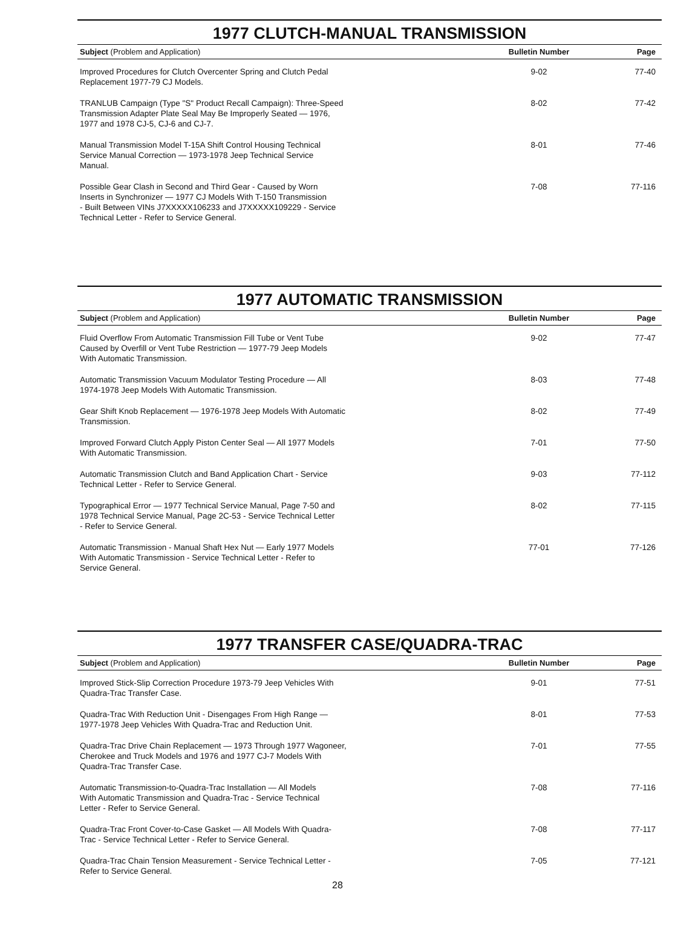1977 CLUTCH-MANUAL TRANSMISSION
| Subject (Problem and Application) | Bulletin Number | Page |
| --- | --- | --- |
| Improved Procedures for Clutch Overcenter Spring and Clutch Pedal Replacement 1977-79 CJ Models. | 9-02 | 77-40 |
| TRANLUB Campaign (Type "S" Product Recall Campaign): Three-Speed Transmission Adapter Plate Seal May Be Improperly Seated — 1976, 1977 and 1978 CJ-5, CJ-6 and CJ-7. | 8-02 | 77-42 |
| Manual Transmission Model T-15A Shift Control Housing Technical Service Manual Correction — 1973-1978 Jeep Technical Service Manual. | 8-01 | 77-46 |
| Possible Gear Clash in Second and Third Gear - Caused by Worn Inserts in Synchronizer — 1977 CJ Models With T-150 Transmission - Built Between VINs J7XXXXX106233 and J7XXXXX109229 - Service Technical Letter - Refer to Service General. | 7-08 | 77-116 |
1977 AUTOMATIC TRANSMISSION
| Subject (Problem and Application) | Bulletin Number | Page |
| --- | --- | --- |
| Fluid Overflow From Automatic Transmission Fill Tube or Vent Tube Caused by Overfill or Vent Tube Restriction — 1977-79 Jeep Models With Automatic Transmission. | 9-02 | 77-47 |
| Automatic Transmission Vacuum Modulator Testing Procedure — All 1974-1978 Jeep Models With Automatic Transmission. | 8-03 | 77-48 |
| Gear Shift Knob Replacement — 1976-1978 Jeep Models With Automatic Transmission. | 8-02 | 77-49 |
| Improved Forward Clutch Apply Piston Center Seal — All 1977 Models With Automatic Transmission. | 7-01 | 77-50 |
| Automatic Transmission Clutch and Band Application Chart - Service Technical Letter - Refer to Service General. | 9-03 | 77-112 |
| Typographical Error — 1977 Technical Service Manual, Page 7-50 and 1978 Technical Service Manual, Page 2C-53 - Service Technical Letter - Refer to Service General. | 8-02 | 77-115 |
| Automatic Transmission - Manual Shaft Hex Nut — Early 1977 Models With Automatic Transmission - Service Technical Letter - Refer to Service General. | 77-01 | 77-126 |
1977 TRANSFER CASE/QUADRA-TRAC
| Subject (Problem and Application) | Bulletin Number | Page |
| --- | --- | --- |
| Improved Stick-Slip Correction Procedure 1973-79 Jeep Vehicles With Quadra-Trac Transfer Case. | 9-01 | 77-51 |
| Quadra-Trac With Reduction Unit - Disengages From High Range — 1977-1978 Jeep Vehicles With Quadra-Trac and Reduction Unit. | 8-01 | 77-53 |
| Quadra-Trac Drive Chain Replacement — 1973 Through 1977 Wagoneer, Cherokee and Truck Models and 1976 and 1977 CJ-7 Models With Quadra-Trac Transfer Case. | 7-01 | 77-55 |
| Automatic Transmission-to-Quadra-Trac Installation — All Models With Automatic Transmission and Quadra-Trac - Service Technical Letter - Refer to Service General. | 7-08 | 77-116 |
| Quadra-Trac Front Cover-to-Case Gasket — All Models With Quadra- Trac - Service Technical Letter - Refer to Service General. | 7-08 | 77-117 |
| Quadra-Trac Chain Tension Measurement - Service Technical Letter - Refer to Service General. | 7-05 | 77-121 |
28